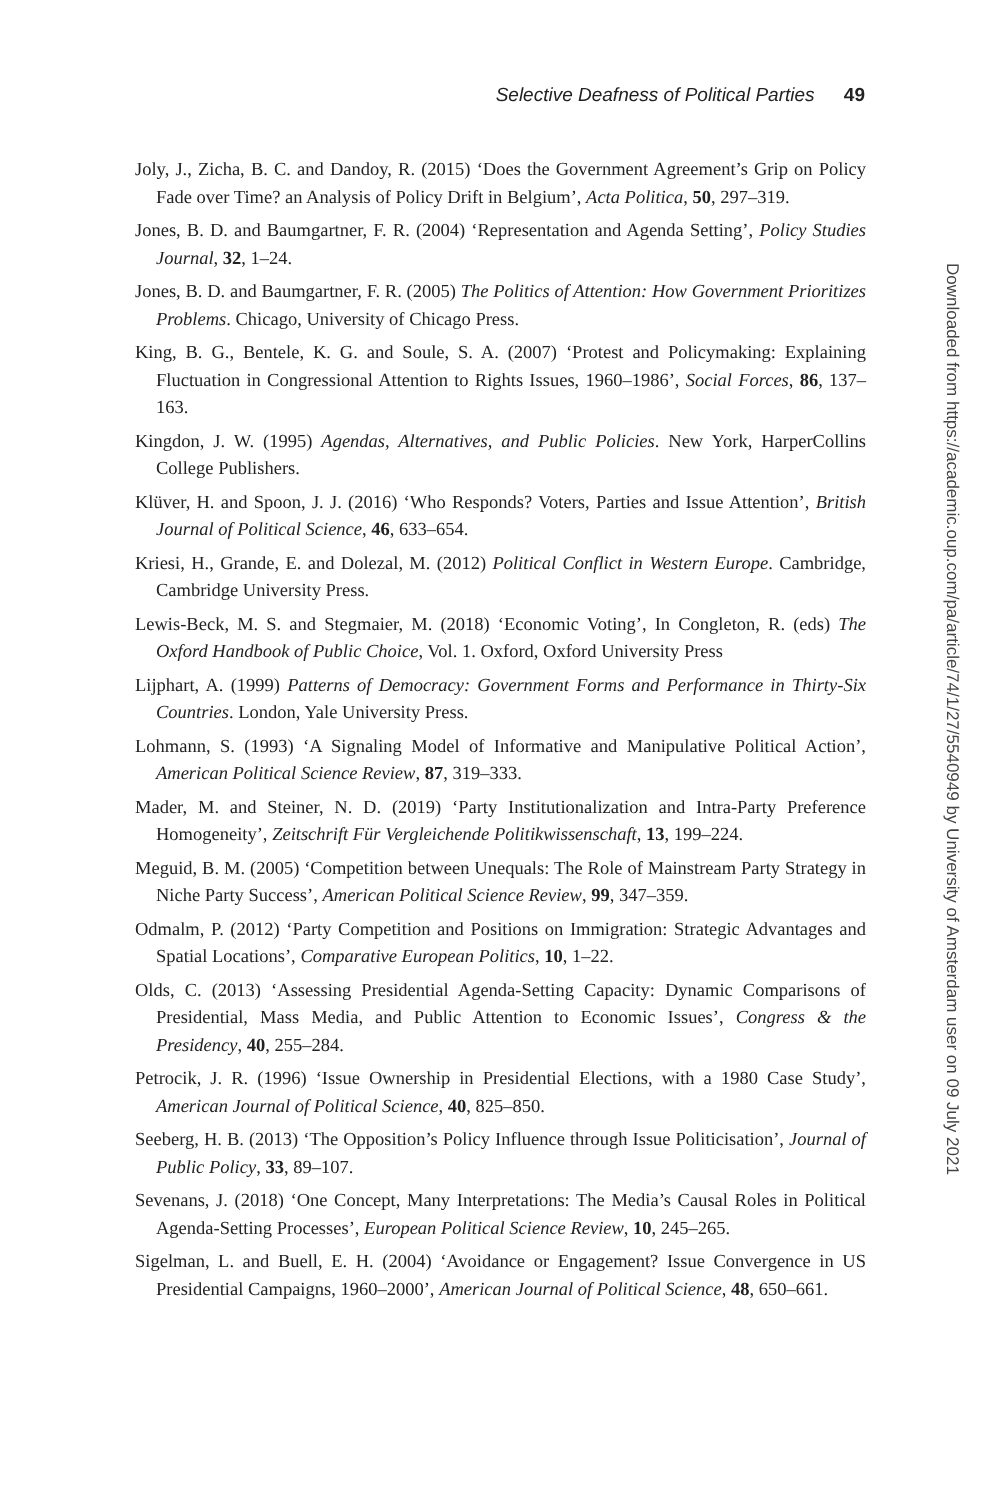Selective Deafness of Political Parties 49
Joly, J., Zicha, B. C. and Dandoy, R. (2015) ‘Does the Government Agreement’s Grip on Policy Fade over Time? an Analysis of Policy Drift in Belgium’, Acta Politica, 50, 297–319.
Jones, B. D. and Baumgartner, F. R. (2004) ‘Representation and Agenda Setting’, Policy Studies Journal, 32, 1–24.
Jones, B. D. and Baumgartner, F. R. (2005) The Politics of Attention: How Government Prioritizes Problems. Chicago, University of Chicago Press.
King, B. G., Bentele, K. G. and Soule, S. A. (2007) ‘Protest and Policymaking: Explaining Fluctuation in Congressional Attention to Rights Issues, 1960–1986’, Social Forces, 86, 137–163.
Kingdon, J. W. (1995) Agendas, Alternatives, and Public Policies. New York, HarperCollins College Publishers.
Klüver, H. and Spoon, J. J. (2016) ‘Who Responds? Voters, Parties and Issue Attention’, British Journal of Political Science, 46, 633–654.
Kriesi, H., Grande, E. and Dolezal, M. (2012) Political Conflict in Western Europe. Cambridge, Cambridge University Press.
Lewis-Beck, M. S. and Stegmaier, M. (2018) ‘Economic Voting’, In Congleton, R. (eds) The Oxford Handbook of Public Choice, Vol. 1. Oxford, Oxford University Press
Lijphart, A. (1999) Patterns of Democracy: Government Forms and Performance in Thirty-Six Countries. London, Yale University Press.
Lohmann, S. (1993) ‘A Signaling Model of Informative and Manipulative Political Action’, American Political Science Review, 87, 319–333.
Mader, M. and Steiner, N. D. (2019) ‘Party Institutionalization and Intra-Party Preference Homogeneity’, Zeitschrift Für Vergleichende Politikwissenschaft, 13, 199–224.
Meguid, B. M. (2005) ‘Competition between Unequals: The Role of Mainstream Party Strategy in Niche Party Success’, American Political Science Review, 99, 347–359.
Odmalm, P. (2012) ‘Party Competition and Positions on Immigration: Strategic Advantages and Spatial Locations’, Comparative European Politics, 10, 1–22.
Olds, C. (2013) ‘Assessing Presidential Agenda-Setting Capacity: Dynamic Comparisons of Presidential, Mass Media, and Public Attention to Economic Issues’, Congress & the Presidency, 40, 255–284.
Petrocik, J. R. (1996) ‘Issue Ownership in Presidential Elections, with a 1980 Case Study’, American Journal of Political Science, 40, 825–850.
Seeberg, H. B. (2013) ‘The Opposition’s Policy Influence through Issue Politicisation’, Journal of Public Policy, 33, 89–107.
Sevenans, J. (2018) ‘One Concept, Many Interpretations: The Media’s Causal Roles in Political Agenda-Setting Processes’, European Political Science Review, 10, 245–265.
Sigelman, L. and Buell, E. H. (2004) ‘Avoidance or Engagement? Issue Convergence in US Presidential Campaigns, 1960–2000’, American Journal of Political Science, 48, 650–661.
Downloaded from https://academic.oup.com/pa/article/74/1/27/5540949 by University of Amsterdam user on 09 July 2021